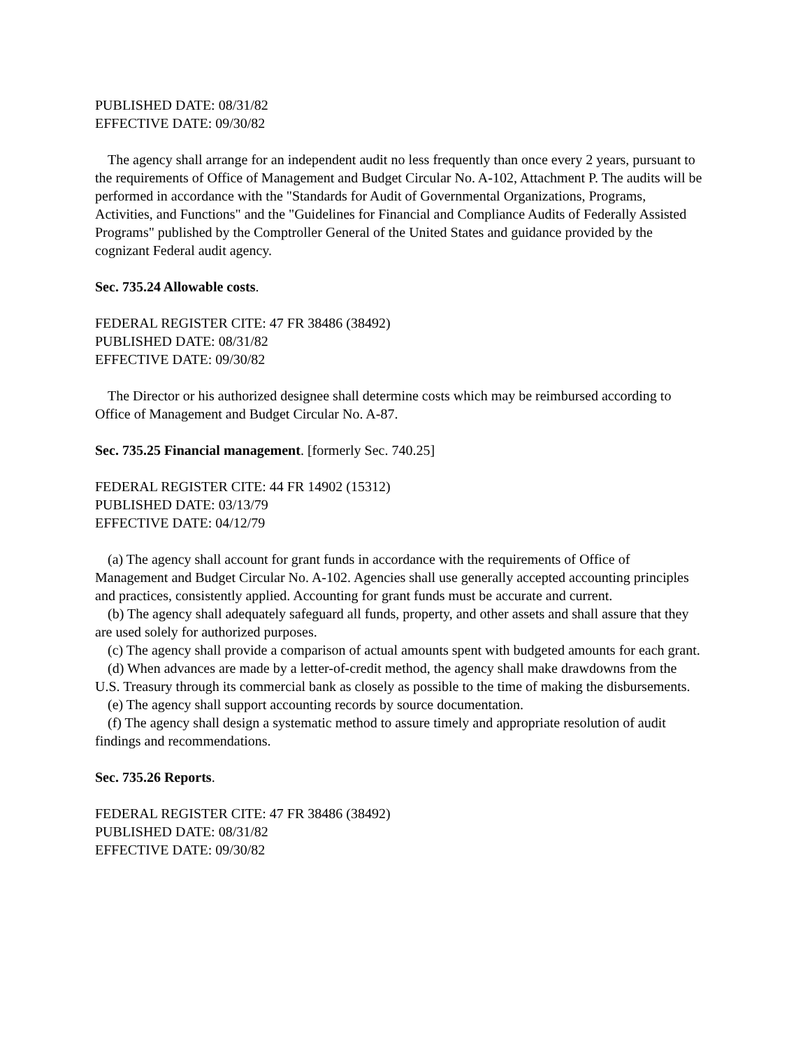PUBLISHED DATE: 08/31/82
EFFECTIVE DATE: 09/30/82
The agency shall arrange for an independent audit no less frequently than once every 2 years, pursuant to the requirements of Office of Management and Budget Circular No. A-102, Attachment P. The audits will be performed in accordance with the "Standards for Audit of Governmental Organizations, Programs, Activities, and Functions" and the "Guidelines for Financial and Compliance Audits of Federally Assisted Programs" published by the Comptroller General of the United States and guidance provided by the cognizant Federal audit agency.
Sec. 735.24 Allowable costs.
FEDERAL REGISTER CITE: 47 FR 38486 (38492)
PUBLISHED DATE: 08/31/82
EFFECTIVE DATE: 09/30/82
The Director or his authorized designee shall determine costs which may be reimbursed according to Office of Management and Budget Circular No. A-87.
Sec. 735.25 Financial management. [formerly Sec. 740.25]
FEDERAL REGISTER CITE: 44 FR 14902 (15312)
PUBLISHED DATE: 03/13/79
EFFECTIVE DATE: 04/12/79
(a) The agency shall account for grant funds in accordance with the requirements of Office of Management and Budget Circular No. A-102. Agencies shall use generally accepted accounting principles and practices, consistently applied. Accounting for grant funds must be accurate and current.
(b) The agency shall adequately safeguard all funds, property, and other assets and shall assure that they are used solely for authorized purposes.
(c) The agency shall provide a comparison of actual amounts spent with budgeted amounts for each grant.
(d) When advances are made by a letter-of-credit method, the agency shall make drawdowns from the U.S. Treasury through its commercial bank as closely as possible to the time of making the disbursements.
(e) The agency shall support accounting records by source documentation.
(f) The agency shall design a systematic method to assure timely and appropriate resolution of audit findings and recommendations.
Sec. 735.26 Reports.
FEDERAL REGISTER CITE: 47 FR 38486 (38492)
PUBLISHED DATE: 08/31/82
EFFECTIVE DATE: 09/30/82